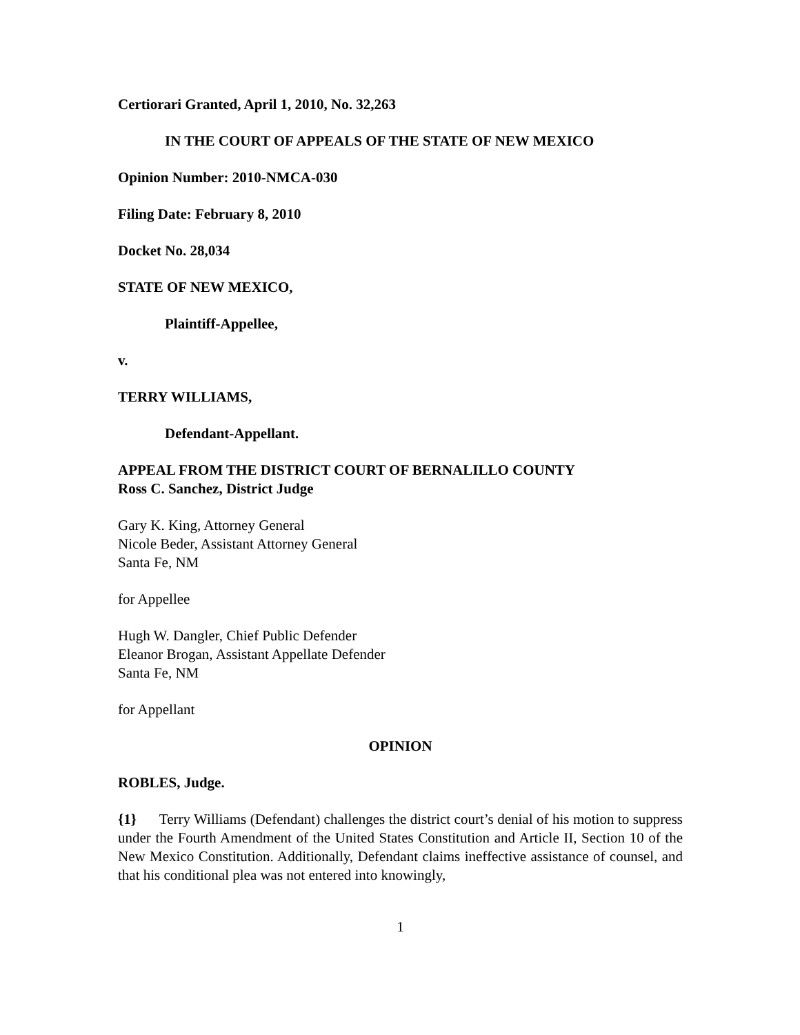Certiorari Granted, April 1, 2010, No. 32,263
IN THE COURT OF APPEALS OF THE STATE OF NEW MEXICO
Opinion Number: 2010-NMCA-030
Filing Date: February 8, 2010
Docket No. 28,034
STATE OF NEW MEXICO,
Plaintiff-Appellee,
v.
TERRY WILLIAMS,
Defendant-Appellant.
APPEAL FROM THE DISTRICT COURT OF BERNALILLO COUNTY
Ross C. Sanchez, District Judge
Gary K. King, Attorney General
Nicole Beder, Assistant Attorney General
Santa Fe, NM
for Appellee
Hugh W. Dangler, Chief Public Defender
Eleanor Brogan, Assistant Appellate Defender
Santa Fe, NM
for Appellant
OPINION
ROBLES, Judge.
{1} Terry Williams (Defendant) challenges the district court’s denial of his motion to suppress under the Fourth Amendment of the United States Constitution and Article II, Section 10 of the New Mexico Constitution. Additionally, Defendant claims ineffective assistance of counsel, and that his conditional plea was not entered into knowingly,
1